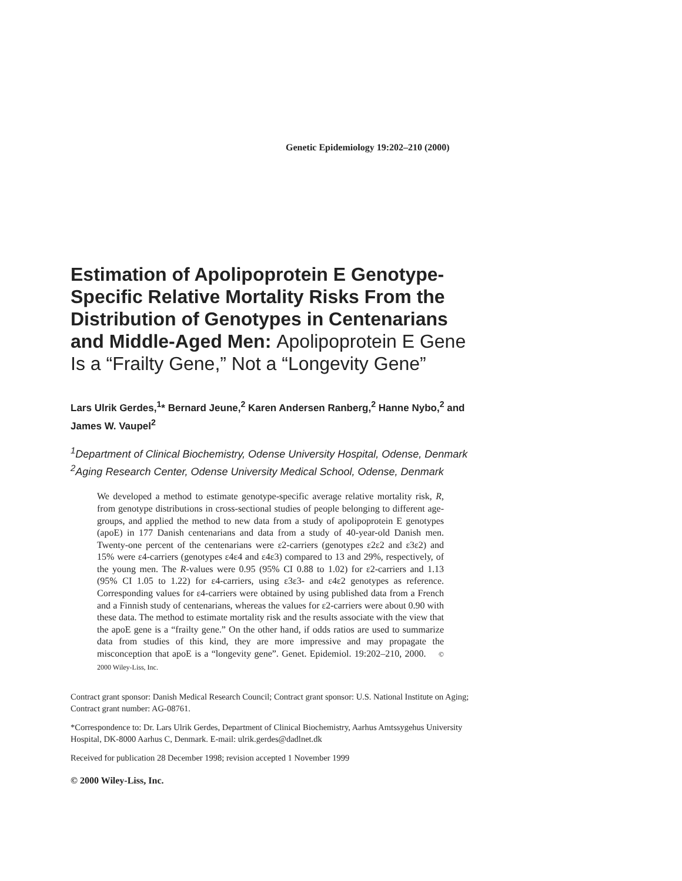Genetic Epidemiology 19:202–210 (2000)
Estimation of Apolipoprotein E Genotype-Specific Relative Mortality Risks From the Distribution of Genotypes in Centenarians and Middle-Aged Men: Apolipoprotein E Gene Is a “Frailty Gene,” Not a “Longevity Gene”
Lars Ulrik Gerdes,<sup>1</sup>* Bernard Jeune,<sup>2</sup> Karen Andersen Ranberg,<sup>2</sup> Hanne Nybo,<sup>2</sup> and James W. Vaupel<sup>2</sup>
<sup>1</sup> Department of Clinical Biochemistry, Odense University Hospital, Odense, Denmark
<sup>2</sup> Aging Research Center, Odense University Medical School, Odense, Denmark
We developed a method to estimate genotype-specific average relative mortality risk, R, from genotype distributions in cross-sectional studies of people belonging to different age-groups, and applied the method to new data from a study of apolipoprotein E genotypes (apoE) in 177 Danish centenarians and data from a study of 40-year-old Danish men. Twenty-one percent of the centenarians were ε2-carriers (genotypes ε2ε2 and ε3ε2) and 15% were ε4-carriers (genotypes ε4ε4 and ε4ε3) compared to 13 and 29%, respectively, of the young men. The R-values were 0.95 (95% CI 0.88 to 1.02) for ε2-carriers and 1.13 (95% CI 1.05 to 1.22) for ε4-carriers, using ε3ε3- and ε4ε2 genotypes as reference. Corresponding values for ε4-carriers were obtained by using published data from a French and a Finnish study of centenarians, whereas the values for ε2-carriers were about 0.90 with these data. The method to estimate mortality risk and the results associate with the view that the apoE gene is a “frailty gene.” On the other hand, if odds ratios are used to summarize data from studies of this kind, they are more impressive and may propagate the misconception that apoE is a “longevity gene”. Genet. Epidemiol. 19:202–210, 2000. © 2000 Wiley-Liss, Inc.
Contract grant sponsor: Danish Medical Research Council; Contract grant sponsor: U.S. National Institute on Aging; Contract grant number: AG-08761.
*Correspondence to: Dr. Lars Ulrik Gerdes, Department of Clinical Biochemistry, Aarhus Amtssygehus University Hospital, DK-8000 Aarhus C, Denmark. E-mail: ulrik.gerdes@dadlnet.dk
Received for publication 28 December 1998; revision accepted 1 November 1999
© 2000 Wiley-Liss, Inc.